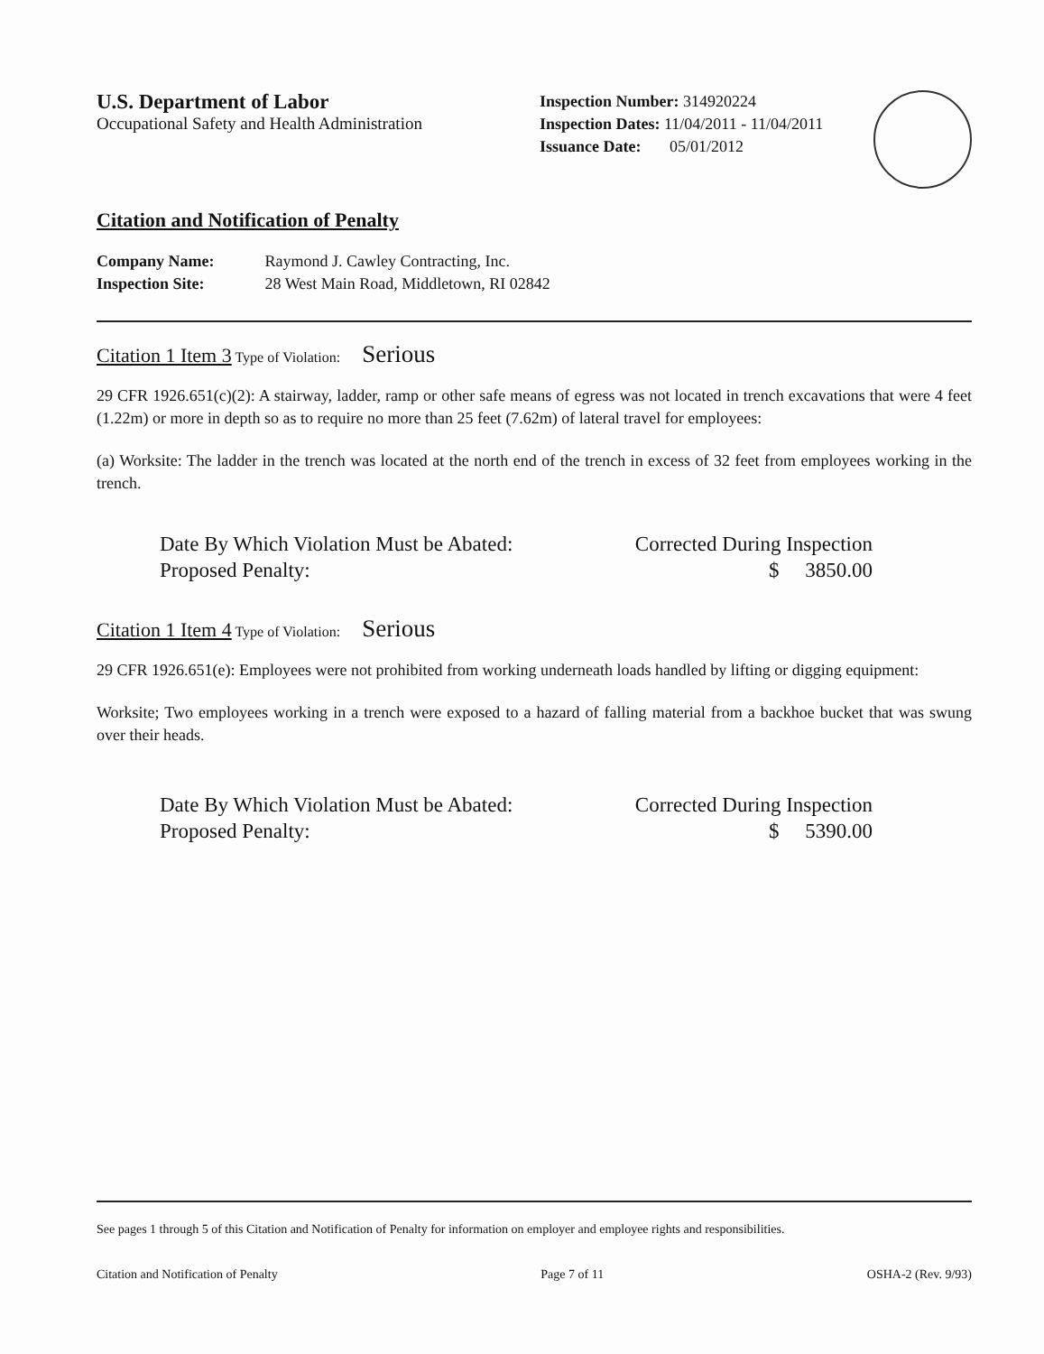U.S. Department of Labor
Occupational Safety and Health Administration
Inspection Number: 314920224
Inspection Dates: 11/04/2011 - 11/04/2011
Issuance Date: 05/01/2012
Citation and Notification of Penalty
Company Name: Raymond J. Cawley Contracting, Inc.
Inspection Site: 28 West Main Road, Middletown, RI 02842
Citation 1 Item 3 Type of Violation: Serious
29 CFR 1926.651(c)(2): A stairway, ladder, ramp or other safe means of egress was not located in trench excavations that were 4 feet (1.22m) or more in depth so as to require no more than 25 feet (7.62m) of lateral travel for employees:
(a) Worksite: The ladder in the trench was located at the north end of the trench in excess of 32 feet from employees working in the trench.
Date By Which Violation Must be Abated: Corrected During Inspection
Proposed Penalty: $ 3850.00
Citation 1 Item 4 Type of Violation: Serious
29 CFR 1926.651(e): Employees were not prohibited from working underneath loads handled by lifting or digging equipment:
Worksite; Two employees working in a trench were exposed to a hazard of falling material from a backhoe bucket that was swung over their heads.
Date By Which Violation Must be Abated: Corrected During Inspection
Proposed Penalty: $ 5390.00
See pages 1 through 5 of this Citation and Notification of Penalty for information on employer and employee rights and responsibilities.
Citation and Notification of Penalty Page 7 of 11 OSHA-2 (Rev. 9/93)